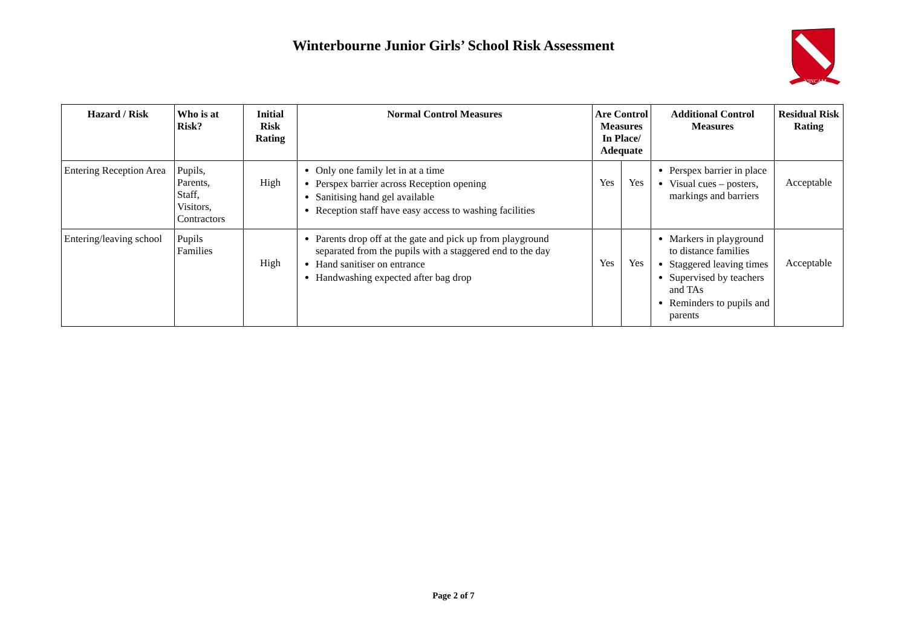Winterbourne Junior Girls’ School Risk Assessment
VINCAM
| Hazard / Risk | Who is at Risk? | Initial Risk Rating | Normal Control Measures | Are Control Measures In Place/ Adequate | | Additional Control Measures | Residual Risk Rating |
| --- | --- | --- | --- | --- | --- | --- | --- |
| Entering Reception Area | Pupils, Parents, Staff, Visitors, Contractors | High | Only one family let in at a time Perspex barrier across Reception opening Sanitising hand gel available Reception staff have easy access to washing facilities | Yes | Yes | Perspex barrier in place Visual cues – posters, markings and barriers | Acceptable |
| Entering/leaving school | Pupils Families | High | Parents drop off at the gate and pick up from playground separated from the pupils with a staggered end to the day Hand sanitiser on entrance Handwashing expected after bag drop | Yes | Yes | Markers in playground to distance families Staggered leaving times Supervised by teachers and TAs Reminders to pupils and parents | Acceptable |
Page 2 of 7